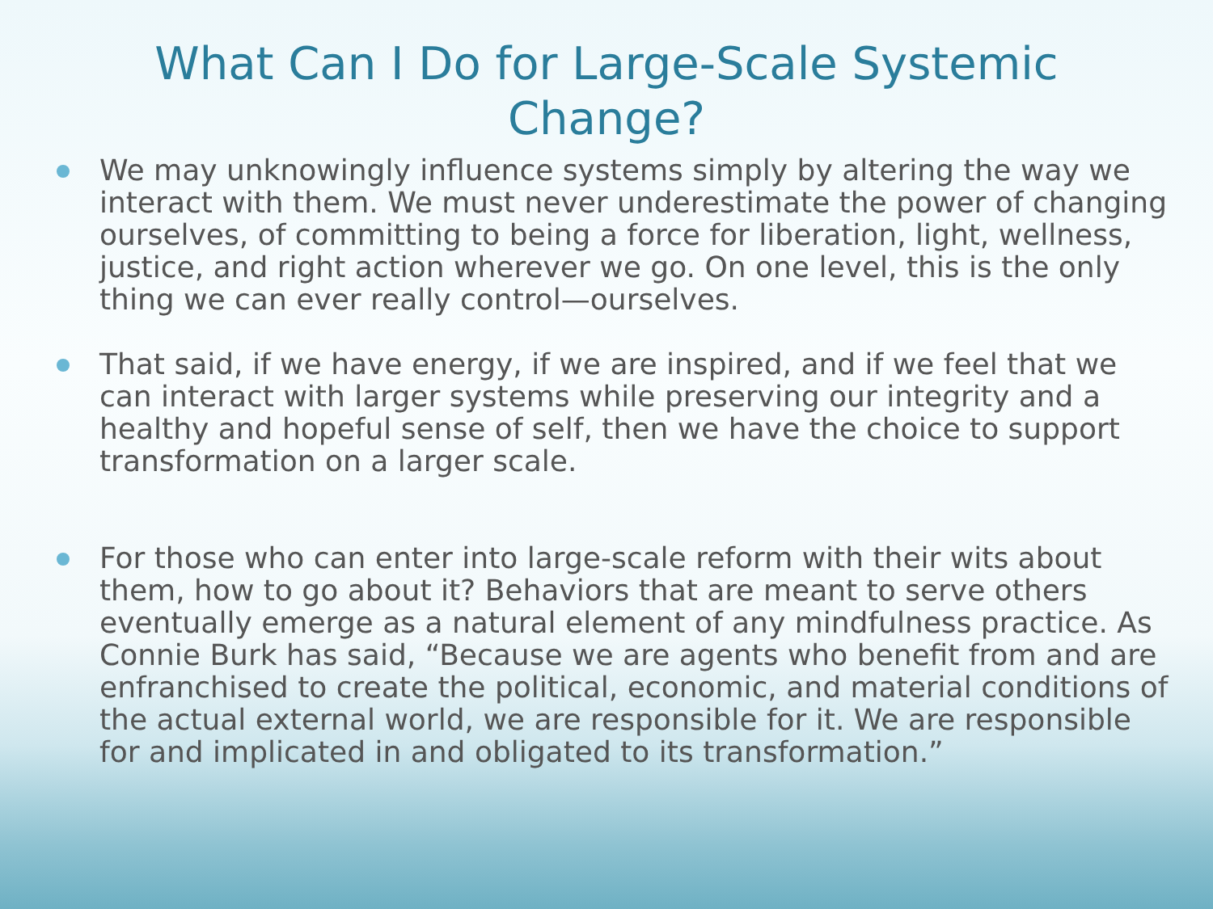What Can I Do for Large-Scale Systemic
Change?
We may unknowingly influence systems simply by altering the way we interact with them. We must never underestimate the power of changing ourselves, of committing to being a force for liberation, light, wellness, justice, and right action wherever we go. On one level, this is the only thing we can ever really control—ourselves.
That said, if we have energy, if we are inspired, and if we feel that we can interact with larger systems while preserving our integrity and a healthy and hopeful sense of self, then we have the choice to support transformation on a larger scale.
For those who can enter into large-scale reform with their wits about them, how to go about it? Behaviors that are meant to serve others eventually emerge as a natural element of any mindfulness practice. As Connie Burk has said, “Because we are agents who benefit from and are enfranchised to create the political, economic, and material conditions of the actual external world, we are responsible for it. We are responsible for and implicated in and obligated to its transformation.”